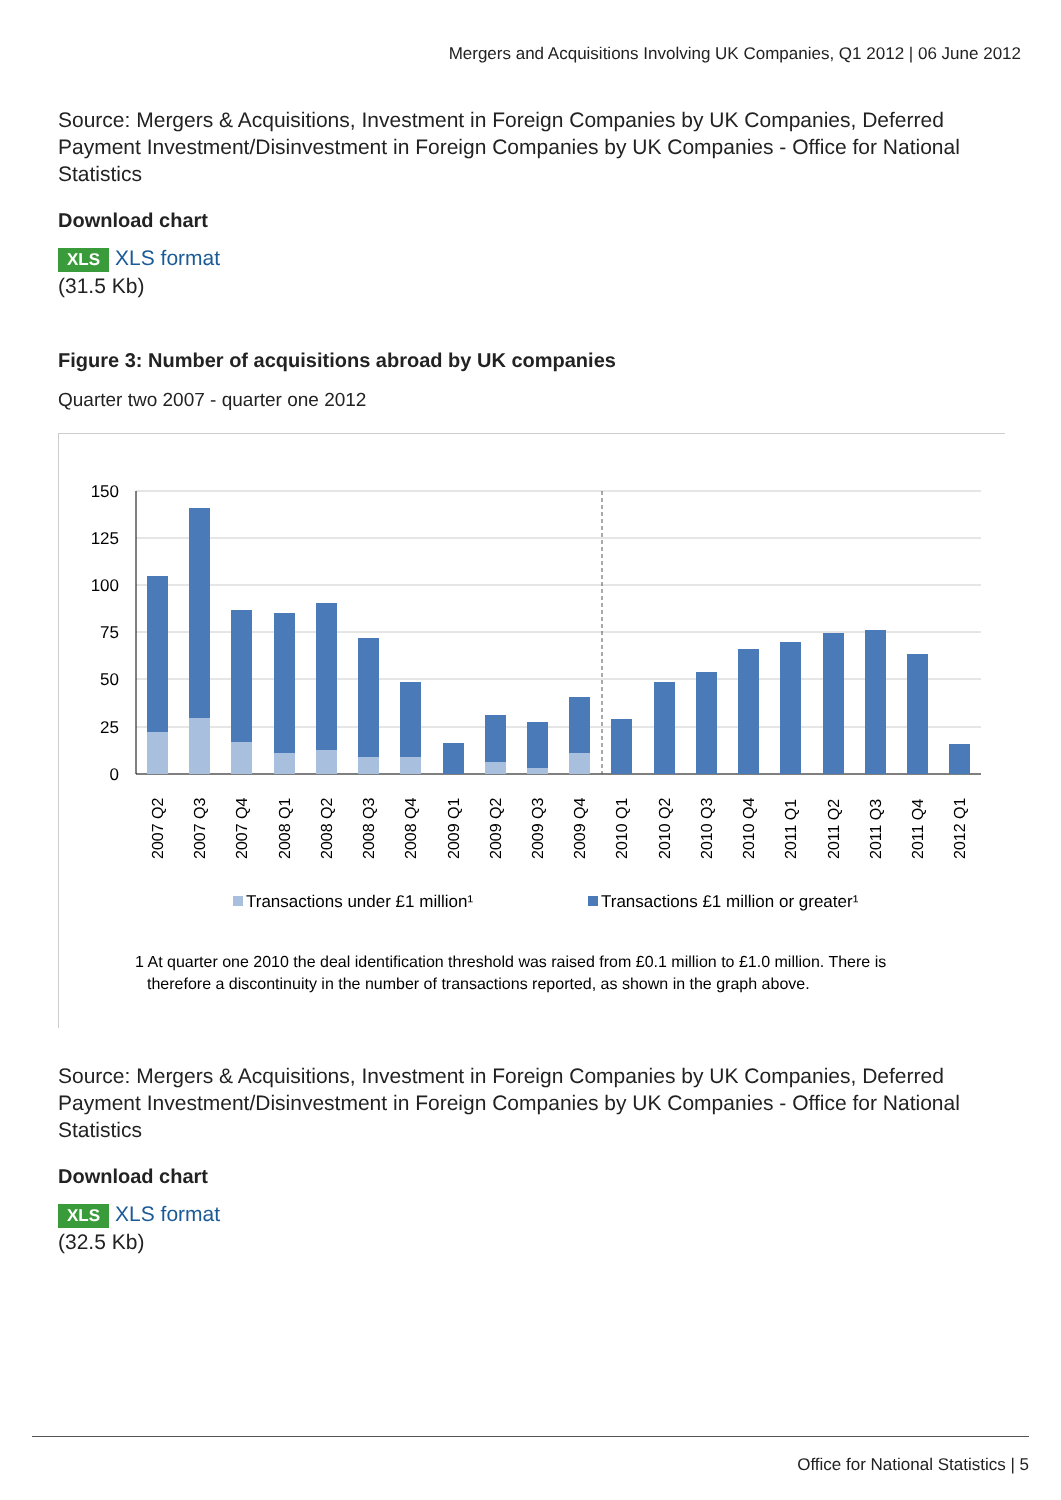Mergers and Acquisitions Involving UK Companies, Q1 2012 | 06 June 2012
Source: Mergers & Acquisitions, Investment in Foreign Companies by UK Companies, Deferred Payment Investment/Disinvestment in Foreign Companies by UK Companies - Office for National Statistics
Download chart
XLS XLS format
(31.5 Kb)
Figure 3: Number of acquisitions abroad by UK companies
Quarter two 2007 - quarter one 2012
150
125
100
75
50
25
0
2007 Q2
2007 Q3
2007 Q4
2008 Q1
2008 Q2
2008 Q3
2008 Q4
2009 Q1
2009 Q2
2009 Q3
2009 Q4
2010 Q1
2010 Q2
2010 Q3
2010 Q4
2011 Q1
2011 Q2
2011 Q3
2011 Q4
2012 Q1
Transactions under £1 million¹
Transactions £1 million or greater¹
1 At quarter one 2010 the deal identification threshold was raised from £0.1 million to £1.0 million. There is
therefore a discontinuity in the number of transactions reported, as shown in the graph above.
Source: Mergers & Acquisitions, Investment in Foreign Companies by UK Companies, Deferred Payment Investment/Disinvestment in Foreign Companies by UK Companies - Office for National Statistics
Download chart
XLS XLS format
(32.5 Kb)
Office for National Statistics | 5